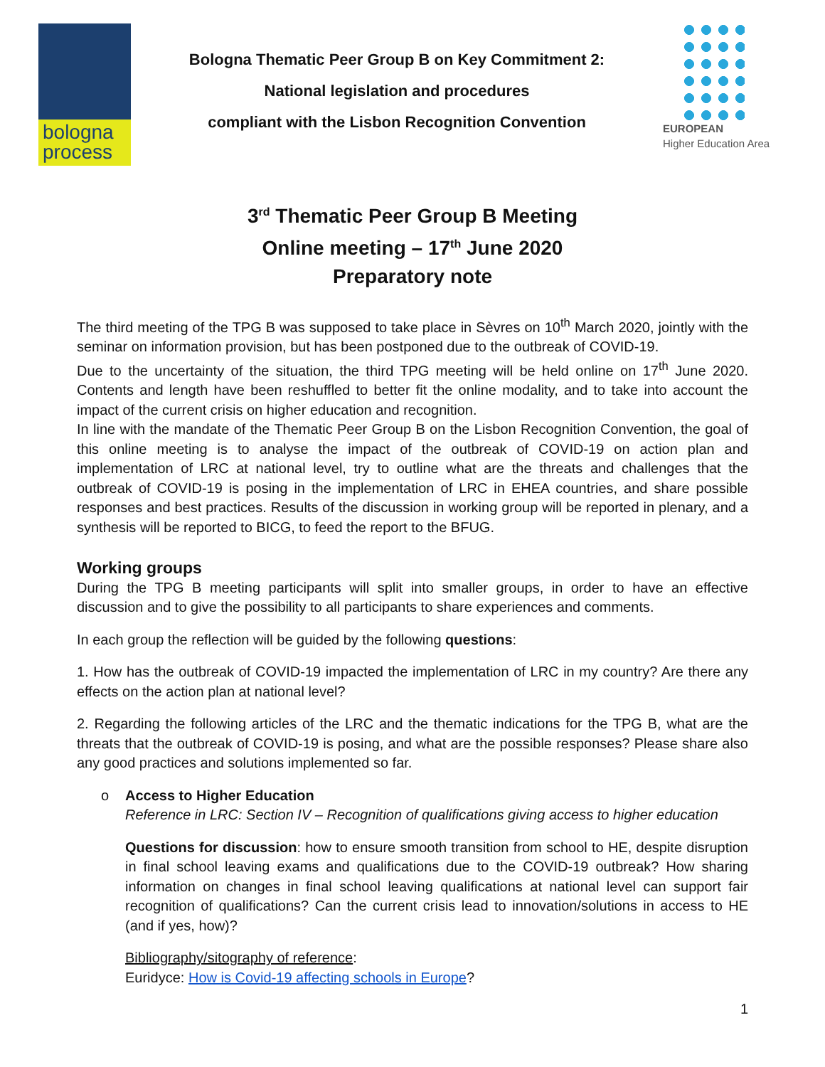bologna
process
Bologna Thematic Peer Group B on Key Commitment 2:
National legislation and procedures
compliant with the Lisbon Recognition Convention
EUROPEAN
Higher Education Area
3<sup>rd</sup> Thematic Peer Group B Meeting
Online meeting – 17<sup>th</sup> June 2020
Preparatory note
The third meeting of the TPG B was supposed to take place in Sèvres on 10<sup>th</sup> March 2020, jointly with the seminar on information provision, but has been postponed due to the outbreak of COVID-19.
Due to the uncertainty of the situation, the third TPG meeting will be held online on 17<sup>th</sup> June 2020. Contents and length have been reshuffled to better fit the online modality, and to take into account the impact of the current crisis on higher education and recognition.
In line with the mandate of the Thematic Peer Group B on the Lisbon Recognition Convention, the goal of this online meeting is to analyse the impact of the outbreak of COVID-19 on action plan and implementation of LRC at national level, try to outline what are the threats and challenges that the outbreak of COVID-19 is posing in the implementation of LRC in EHEA countries, and share possible responses and best practices. Results of the discussion in working group will be reported in plenary, and a synthesis will be reported to BICG, to feed the report to the BFUG.
Working groups
During the TPG B meeting participants will split into smaller groups, in order to have an effective discussion and to give the possibility to all participants to share experiences and comments.
In each group the reflection will be guided by the following questions:
1. How has the outbreak of COVID-19 impacted the implementation of LRC in my country? Are there any effects on the action plan at national level?
2. Regarding the following articles of the LRC and the thematic indications for the TPG B, what are the threats that the outbreak of COVID-19 is posing, and what are the possible responses? Please share also any good practices and solutions implemented so far.
o Access to Higher Education
Reference in LRC: Section IV – Recognition of qualifications giving access to higher education
Questions for discussion: how to ensure smooth transition from school to HE, despite disruption in final school leaving exams and qualifications due to the COVID-19 outbreak? How sharing information on changes in final school leaving qualifications at national level can support fair recognition of qualifications? Can the current crisis lead to innovation/solutions in access to HE (and if yes, how)?
Bibliography/sitography of reference:
Euridyce: How is Covid-19 affecting schools in Europe?
1